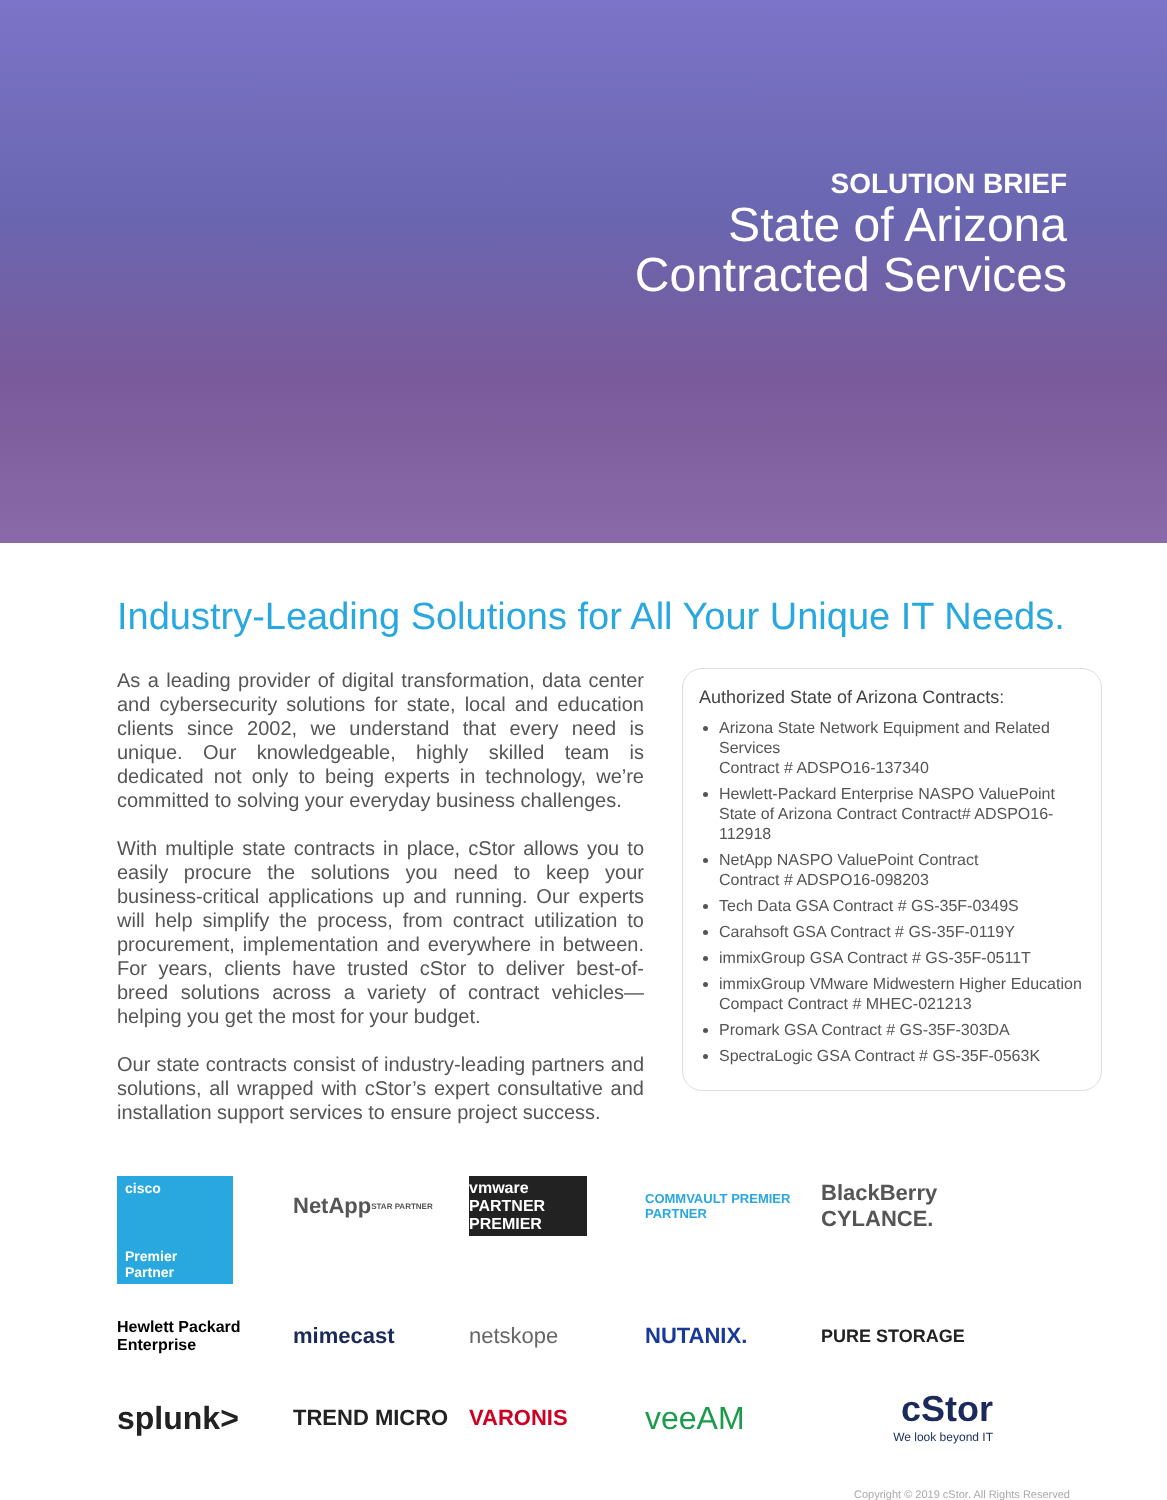SOLUTION BRIEF
State of Arizona
Contracted Services
Industry-Leading Solutions for All Your Unique IT Needs.
As a leading provider of digital transformation, data center and cybersecurity solutions for state, local and education clients since 2002, we understand that every need is unique. Our knowledgeable, highly skilled team is dedicated not only to being experts in technology, we’re committed to solving your everyday business challenges.
With multiple state contracts in place, cStor allows you to easily procure the solutions you need to keep your business-critical applications up and running. Our experts will help simplify the process, from contract utilization to procurement, implementation and everywhere in between. For years, clients have trusted cStor to deliver best-of-breed solutions across a variety of contract vehicles—helping you get the most for your budget.
Our state contracts consist of industry-leading partners and solutions, all wrapped with cStor’s expert consultative and installation support services to ensure project success.
Authorized State of Arizona Contracts:
Arizona State Network Equipment and Related Services
Contract # ADSPO16-137340
Hewlett-Packard Enterprise NASPO ValuePoint State of Arizona Contract Contract# ADSPO16-112918
NetApp NASPO ValuePoint Contract
Contract # ADSPO16-098203
Tech Data GSA Contract # GS-35F-0349S
Carahsoft GSA Contract # GS-35F-0119Y
immixGroup GSA Contract # GS-35F-0511T
immixGroup VMware Midwestern Higher Education Compact Contract # MHEC-021213
Promark GSA Contract # GS-35F-303DA
SpectraLogic GSA Contract # GS-35F-0563K
cisco
Premier
Partner
NetApp STAR PARTNER
vmware PARTNER PREMIER
COMMVAULT PREMIER PARTNER
BlackBerry CYLANCE.
Hewlett Packard Enterprise
mimecast
netskope
NUTANIX.
PURE STORAGE
splunk>
TREND MICRO
VARONIS
veeAM
cStor
We look beyond IT
Copyright © 2019 cStor. All Rights Reserved